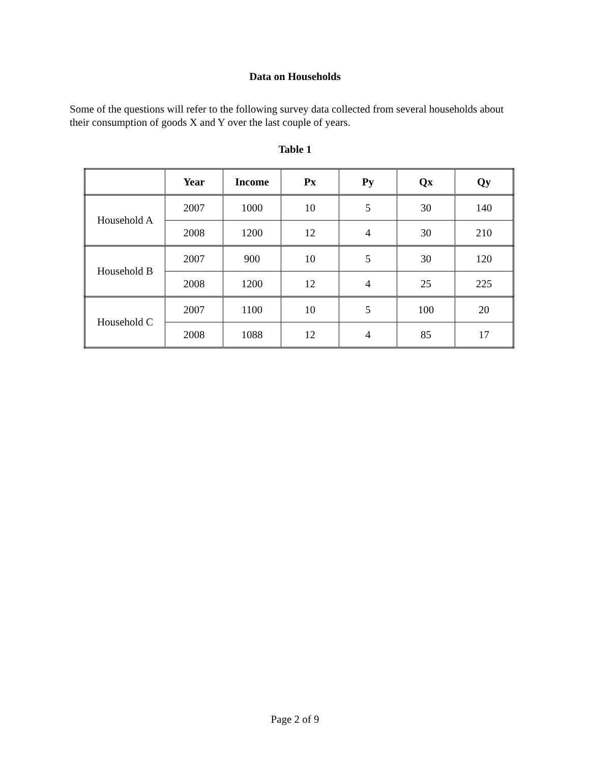Data on Households
Some of the questions will refer to the following survey data collected from several households about their consumption of goods X and Y over the last couple of years.
Table 1
| | Year | Income | Px | Py | Qx | Qy |
| --- | --- | --- | --- | --- | --- | --- |
| Household A | 2007 | 1000 | 10 | 5 | 30 | 140 |
| | 2008 | 1200 | 12 | 4 | 30 | 210 |
| Household B | 2007 | 900 | 10 | 5 | 30 | 120 |
| | 2008 | 1200 | 12 | 4 | 25 | 225 |
| Household C | 2007 | 1100 | 10 | 5 | 100 | 20 |
| | 2008 | 1088 | 12 | 4 | 85 | 17 |
Page 2 of 9